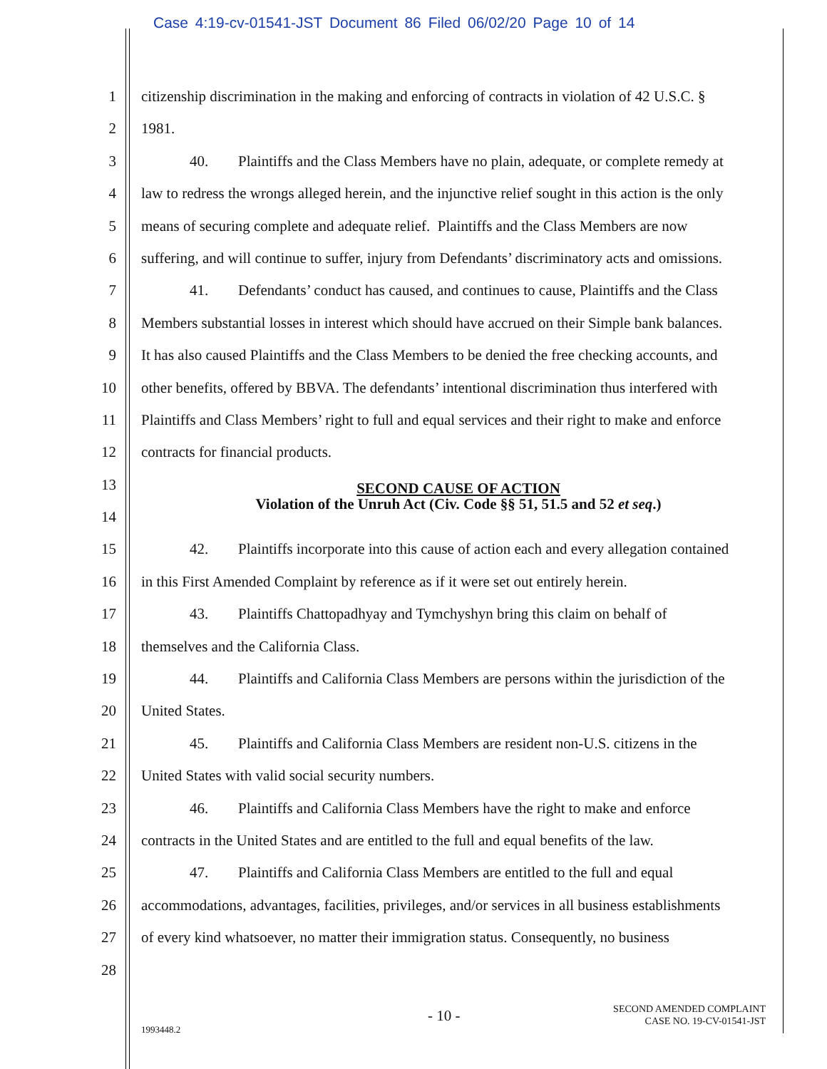Case 4:19-cv-01541-JST Document 86 Filed 06/02/20 Page 10 of 14
1 citizenship discrimination in the making and enforcing of contracts in violation of 42 U.S.C. §
2 1981.
3 40. Plaintiffs and the Class Members have no plain, adequate, or complete remedy at
4 law to redress the wrongs alleged herein, and the injunctive relief sought in this action is the only
5 means of securing complete and adequate relief. Plaintiffs and the Class Members are now
6 suffering, and will continue to suffer, injury from Defendants’ discriminatory acts and omissions.
7 41. Defendants’ conduct has caused, and continues to cause, Plaintiffs and the Class
8 Members substantial losses in interest which should have accrued on their Simple bank balances.
9 It has also caused Plaintiffs and the Class Members to be denied the free checking accounts, and
10 other benefits, offered by BBVA. The defendants’ intentional discrimination thus interfered with
11 Plaintiffs and Class Members’ right to full and equal services and their right to make and enforce
12 contracts for financial products.
13
SECOND CAUSE OF ACTION
Violation of the Unruh Act (Civ. Code §§ 51, 51.5 and 52 et seq.)
14
15 42. Plaintiffs incorporate into this cause of action each and every allegation contained
16 in this First Amended Complaint by reference as if it were set out entirely herein.
17 43. Plaintiffs Chattopadhyay and Tymchyshyn bring this claim on behalf of
18 themselves and the California Class.
19 44. Plaintiffs and California Class Members are persons within the jurisdiction of the
20 United States.
21 45. Plaintiffs and California Class Members are resident non-U.S. citizens in the
22 United States with valid social security numbers.
23 46. Plaintiffs and California Class Members have the right to make and enforce
24 contracts in the United States and are entitled to the full and equal benefits of the law.
25 47. Plaintiffs and California Class Members are entitled to the full and equal
26 accommodations, advantages, facilities, privileges, and/or services in all business establishments
27 of every kind whatsoever, no matter their immigration status. Consequently, no business
28
1993448.2
- 10 -
SECOND AMENDED COMPLAINT
CASE NO. 19-CV-01541-JST